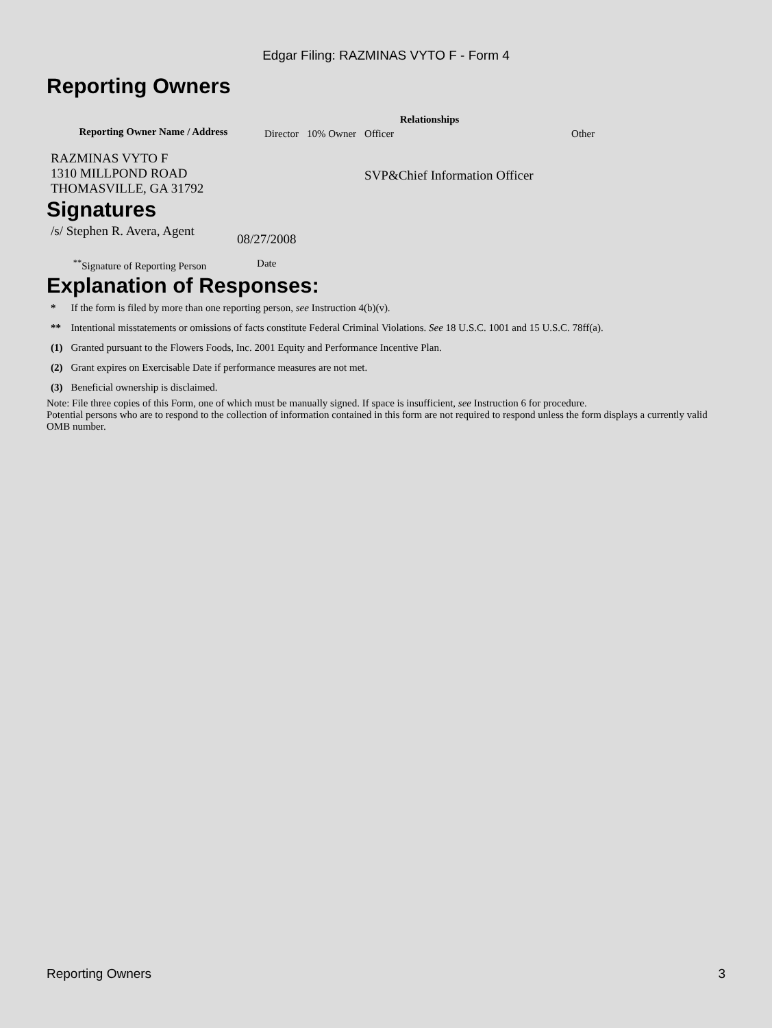Edgar Filing: RAZMINAS VYTO F - Form 4
Reporting Owners
| Reporting Owner Name / Address | Relationships | | | |
| --- | --- | --- | --- | --- |
| | Director | 10% Owner | Officer | Other |
| RAZMINAS VYTO F 1310 MILLPOND ROAD THOMASVILLE, GA 31792 | | | SVP&Chief Information Officer | |
Signatures
| /s/ Stephen R. Avera, Agent | 08/27/2008 |
| <sup>**</sup> Signature of Reporting Person | Date |
Explanation of Responses:
| * | If the form is filed by more than one reporting person, see Instruction 4(b)(v). |
| ** | Intentional misstatements or omissions of facts constitute Federal Criminal Violations. See 18 U.S.C. 1001 and 15 U.S.C. 78ff(a). |
| (1) | Granted pursuant to the Flowers Foods, Inc. 2001 Equity and Performance Incentive Plan. |
| (2) | Grant expires on Exercisable Date if performance measures are not met. |
| (3) | Beneficial ownership is disclaimed. |
Note: File three copies of this Form, one of which must be manually signed. If space is insufficient, see Instruction 6 for procedure.
Potential persons who are to respond to the collection of information contained in this form are not required to respond unless the form displays a currently valid OMB number.
Reporting Owners 3